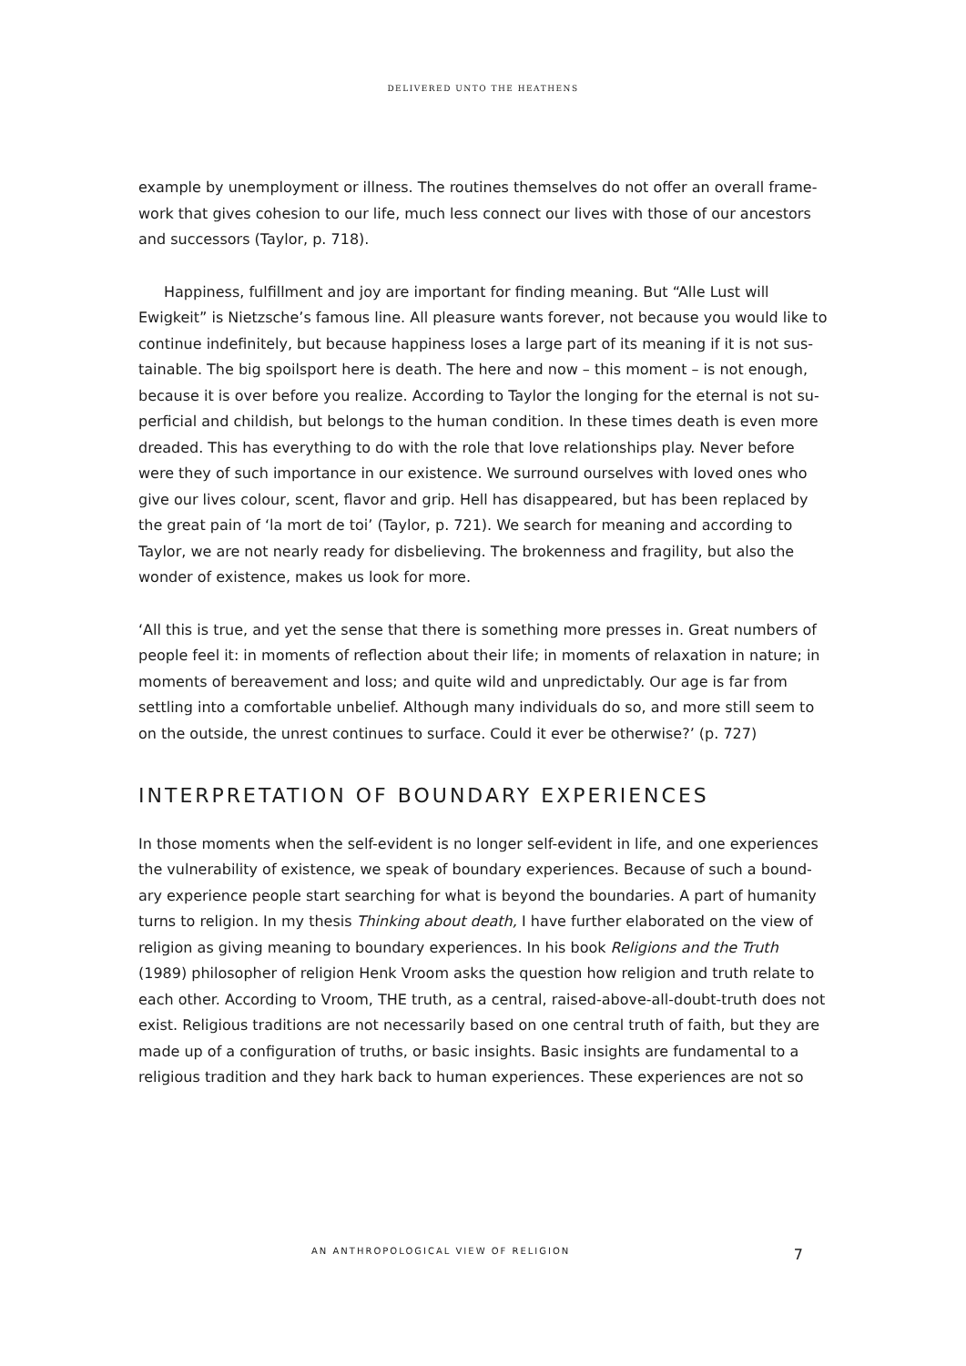DELIVERED UNTO THE HEATHENS
example by unemployment or illness. The routines themselves do not offer an overall frame-work that gives cohesion to our life, much less connect our lives with those of our ancestors and successors (Taylor, p. 718).
Happiness, fulfillment and joy are important for finding meaning. But “Alle Lust will Ewigkeit” is Nietzsche’s famous line. All pleasure wants forever, not because you would like to continue indefinitely, but because happiness loses a large part of its meaning if it is not sus-tainable. The big spoilsport here is death. The here and now – this moment – is not enough, because it is over before you realize. According to Taylor the longing for the eternal is not su-perficial and childish, but belongs to the human condition. In these times death is even more dreaded. This has everything to do with the role that love relationships play. Never before were they of such importance in our existence. We surround ourselves with loved ones who give our lives colour, scent, flavor and grip. Hell has disappeared, but has been replaced by the great pain of ‘la mort de toi’ (Taylor, p. 721). We search for meaning and according to Taylor, we are not nearly ready for disbelieving. The brokenness and fragility, but also the wonder of existence, makes us look for more.
‘All this is true, and yet the sense that there is something more presses in. Great numbers of people feel it: in moments of reflection about their life; in moments of relaxation in nature; in moments of bereavement and loss; and quite wild and unpredictably. Our age is far from settling into a comfortable unbelief. Although many individuals do so, and more still seem to on the outside, the unrest continues to surface. Could it ever be otherwise?’ (p. 727)
INTERPRETATION OF BOUNDARY EXPERIENCES
In those moments when the self-evident is no longer self-evident in life, and one experiences the vulnerability of existence, we speak of boundary experiences. Because of such a bound-ary experience people start searching for what is beyond the boundaries. A part of humanity turns to religion. In my thesis Thinking about death, I have further elaborated on the view of religion as giving meaning to boundary experiences. In his book Religions and the Truth (1989) philosopher of religion Henk Vroom asks the question how religion and truth relate to each other. According to Vroom, THE truth, as a central, raised-above-all-doubt-truth does not exist. Religious traditions are not necessarily based on one central truth of faith, but they are made up of a configuration of truths, or basic insights. Basic insights are fundamental to a religious tradition and they hark back to human experiences. These experiences are not so
AN ANTHROPOLOGICAL VIEW OF RELIGION 7